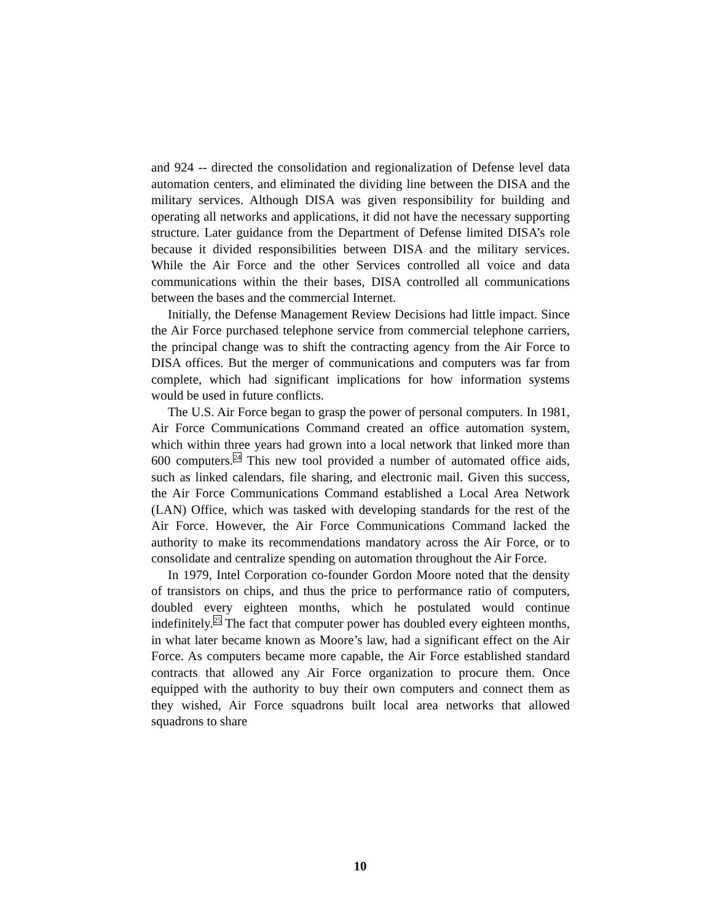and 924 -- directed the consolidation and regionalization of Defense level data automation centers, and eliminated the dividing line between the DISA and the military services. Although DISA was given responsibility for building and operating all networks and applications, it did not have the necessary supporting structure. Later guidance from the Department of Defense limited DISA’s role because it divided responsibilities between DISA and the military services. While the Air Force and the other Services controlled all voice and data communications within the their bases, DISA controlled all communications between the bases and the commercial Internet.
Initially, the Defense Management Review Decisions had little impact. Since the Air Force purchased telephone service from commercial telephone carriers, the principal change was to shift the contracting agency from the Air Force to DISA offices. But the merger of communications and computers was far from complete, which had significant implications for how information systems would be used in future conflicts.
The U.S. Air Force began to grasp the power of personal computers. In 1981, Air Force Communications Command created an office automation system, which within three years had grown into a local network that linked more than 600 computers.<sup>24</sup> This new tool provided a number of automated office aids, such as linked calendars, file sharing, and electronic mail. Given this success, the Air Force Communications Command established a Local Area Network (LAN) Office, which was tasked with developing standards for the rest of the Air Force. However, the Air Force Communications Command lacked the authority to make its recommendations mandatory across the Air Force, or to consolidate and centralize spending on automation throughout the Air Force.
In 1979, Intel Corporation co-founder Gordon Moore noted that the density of transistors on chips, and thus the price to performance ratio of computers, doubled every eighteen months, which he postulated would continue indefinitely.<sup>25</sup> The fact that computer power has doubled every eighteen months, in what later became known as Moore’s law, had a significant effect on the Air Force. As computers became more capable, the Air Force established standard contracts that allowed any Air Force organization to procure them. Once equipped with the authority to buy their own computers and connect them as they wished, Air Force squadrons built local area networks that allowed squadrons to share
10